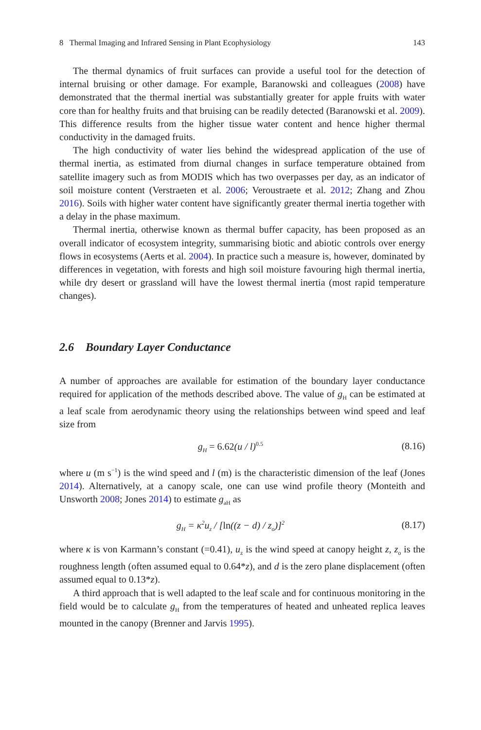8 Thermal Imaging and Infrared Sensing in Plant Ecophysiology 143
The thermal dynamics of fruit surfaces can provide a useful tool for the detection of internal bruising or other damage. For example, Baranowski and colleagues (2008) have demonstrated that the thermal inertial was substantially greater for apple fruits with water core than for healthy fruits and that bruising can be readily detected (Baranowski et al. 2009). This difference results from the higher tissue water content and hence higher thermal conductivity in the damaged fruits.
The high conductivity of water lies behind the widespread application of the use of thermal inertia, as estimated from diurnal changes in surface temperature obtained from satellite imagery such as from MODIS which has two overpasses per day, as an indicator of soil moisture content (Verstraeten et al. 2006; Veroustraete et al. 2012; Zhang and Zhou 2016). Soils with higher water content have significantly greater thermal inertia together with a delay in the phase maximum.
Thermal inertia, otherwise known as thermal buffer capacity, has been proposed as an overall indicator of ecosystem integrity, summarising biotic and abiotic controls over energy flows in ecosystems (Aerts et al. 2004). In practice such a measure is, however, dominated by differences in vegetation, with forests and high soil moisture favouring high thermal inertia, while dry desert or grassland will have the lowest thermal inertia (most rapid temperature changes).
2.6 Boundary Layer Conductance
A number of approaches are available for estimation of the boundary layer conductance required for application of the methods described above. The value of g<sub>H</sub> can be estimated at a leaf scale from aerodynamic theory using the relationships between wind speed and leaf size from
g<sub>H</sub> = 6.62(u / l)<sup>0.5</sup> (8.16)
where u (m s<sup>−1</sup>) is the wind speed and l (m) is the characteristic dimension of the leaf (Jones 2014). Alternatively, at a canopy scale, one can use wind profile theory (Monteith and Unsworth 2008; Jones 2014) to estimate g<sub>aH</sub> as
g<sub>H</sub> = κ<sup>2</sup>u<sub>z</sub> / [ln((z − d) / z<sub>o</sub>)]<sup>2</sup> (8.17)
where κ is von Karmann’s constant (=0.41), u<sub>z</sub> is the wind speed at canopy height z, z<sub>o</sub> is the roughness length (often assumed equal to 0.64*z), and d is the zero plane displacement (often assumed equal to 0.13*z).
A third approach that is well adapted to the leaf scale and for continuous monitoring in the field would be to calculate g<sub>H</sub> from the temperatures of heated and unheated replica leaves mounted in the canopy (Brenner and Jarvis 1995).